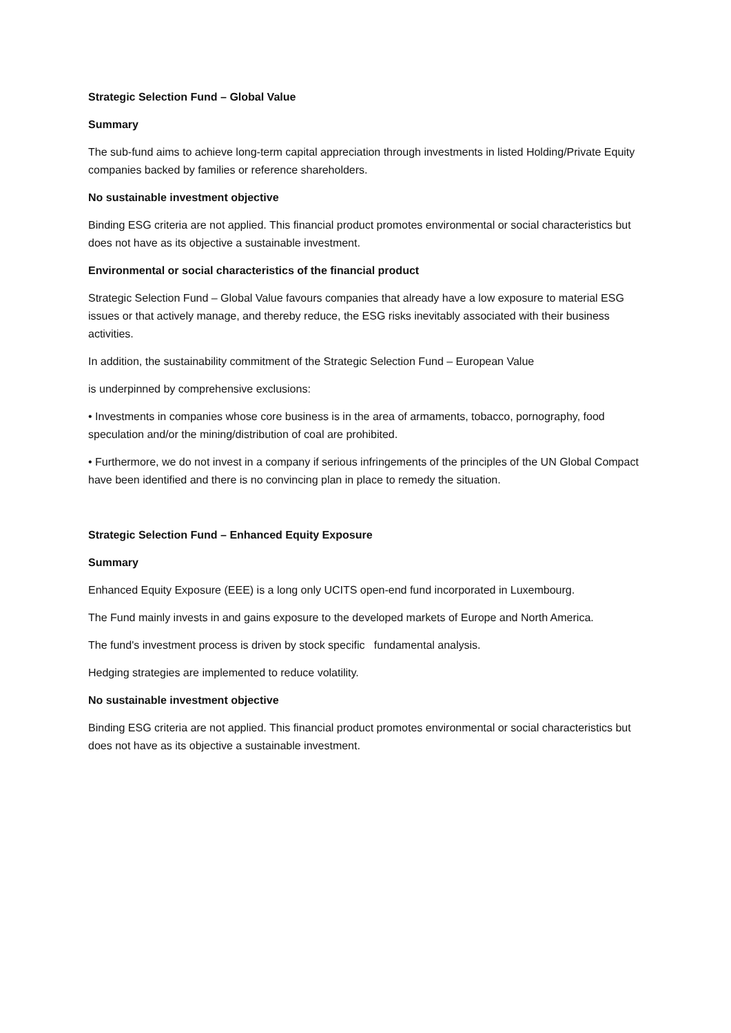Strategic Selection Fund – Global Value
Summary
The sub-fund aims to achieve long-term capital appreciation through investments in listed Holding/Private Equity companies backed by families or reference shareholders.
No sustainable investment objective
Binding ESG criteria are not applied. This financial product promotes environmental or social characteristics but does not have as its objective a sustainable investment.
Environmental or social characteristics of the financial product
Strategic Selection Fund – Global Value favours companies that already have a low exposure to material ESG issues or that actively manage, and thereby reduce, the ESG risks inevitably associated with their business activities.
In addition, the sustainability commitment of the Strategic Selection Fund – European Value
is underpinned by comprehensive exclusions:
• Investments in companies whose core business is in the area of armaments, tobacco, pornography, food speculation and/or the mining/distribution of coal are prohibited.
• Furthermore, we do not invest in a company if serious infringements of the principles of the UN Global Compact have been identified and there is no convincing plan in place to remedy the situation.
Strategic Selection Fund – Enhanced Equity Exposure
Summary
Enhanced Equity Exposure (EEE) is a long only UCITS open-end fund incorporated in Luxembourg.
The Fund mainly invests in and gains exposure to the developed markets of Europe and North America.
The fund's investment process is driven by stock specific fundamental analysis.
Hedging strategies are implemented to reduce volatility.
No sustainable investment objective
Binding ESG criteria are not applied. This financial product promotes environmental or social characteristics but does not have as its objective a sustainable investment.